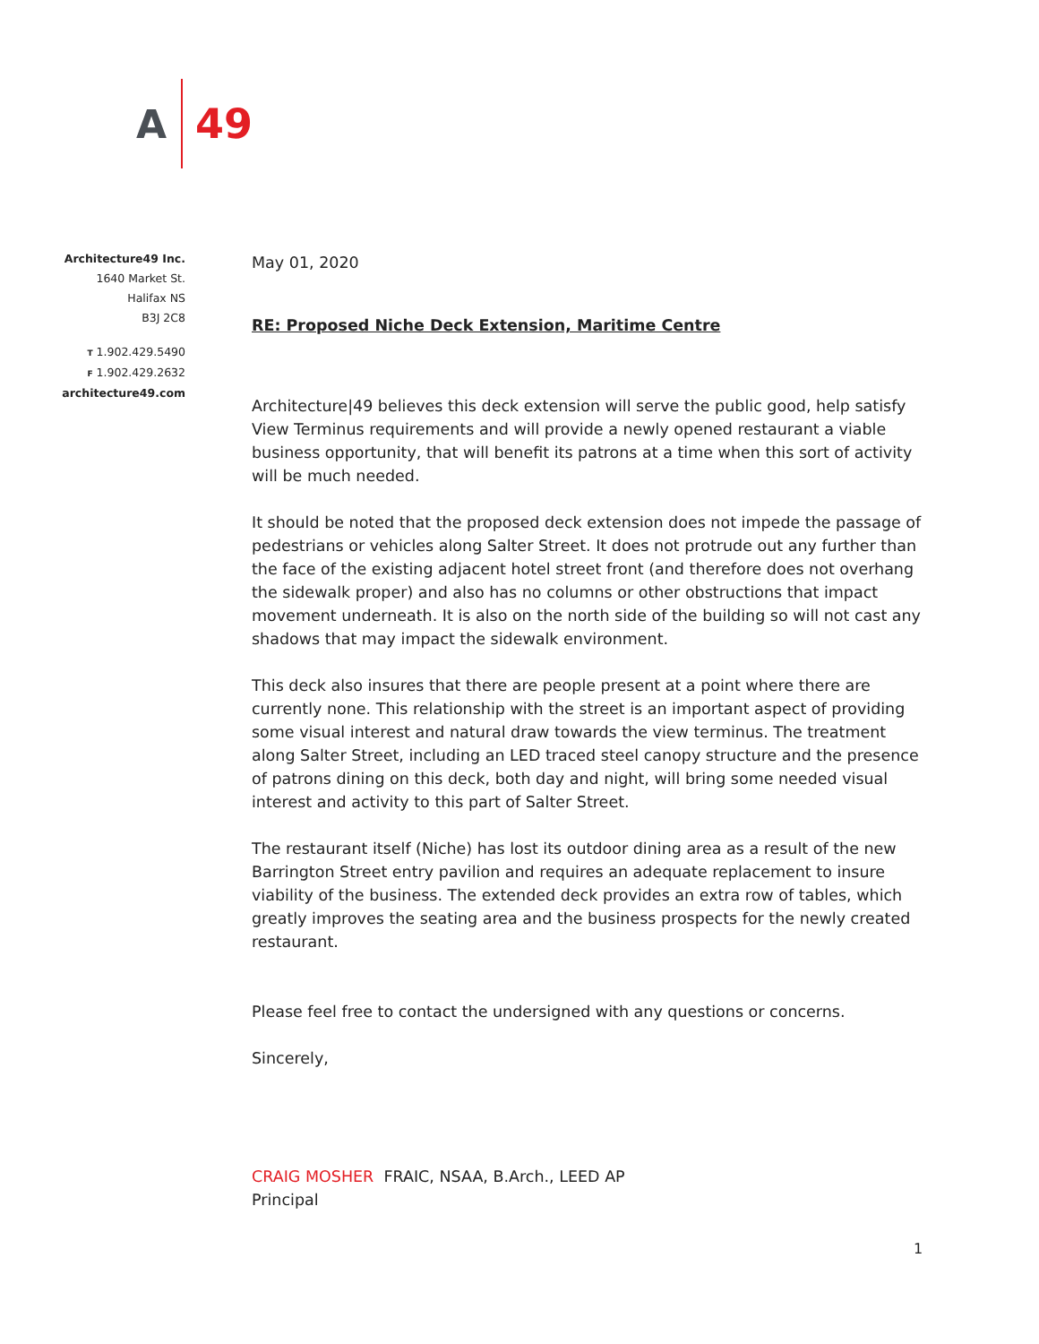A 49
Architecture49 Inc.
1640 Market St.
Halifax NS
B3J 2C8
T 1.902.429.5490
F 1.902.429.2632
architecture49.com
May 01, 2020
RE: Proposed Niche Deck Extension, Maritime Centre
Architecture|49 believes this deck extension will serve the public good, help satisfy View Terminus requirements and will provide a newly opened restaurant a viable business opportunity, that will benefit its patrons at a time when this sort of activity will be much needed.
It should be noted that the proposed deck extension does not impede the passage of pedestrians or vehicles along Salter Street. It does not protrude out any further than the face of the existing adjacent hotel street front (and therefore does not overhang the sidewalk proper) and also has no columns or other obstructions that impact movement underneath. It is also on the north side of the building so will not cast any shadows that may impact the sidewalk environment.
This deck also insures that there are people present at a point where there are currently none. This relationship with the street is an important aspect of providing some visual interest and natural draw towards the view terminus. The treatment along Salter Street, including an LED traced steel canopy structure and the presence of patrons dining on this deck, both day and night, will bring some needed visual interest and activity to this part of Salter Street.
The restaurant itself (Niche) has lost its outdoor dining area as a result of the new Barrington Street entry pavilion and requires an adequate replacement to insure viability of the business. The extended deck provides an extra row of tables, which greatly improves the seating area and the business prospects for the newly created restaurant.
Please feel free to contact the undersigned with any questions or concerns.
Sincerely,
CRAIG MOSHER FRAIC, NSAA, B.Arch., LEED AP
Principal
1